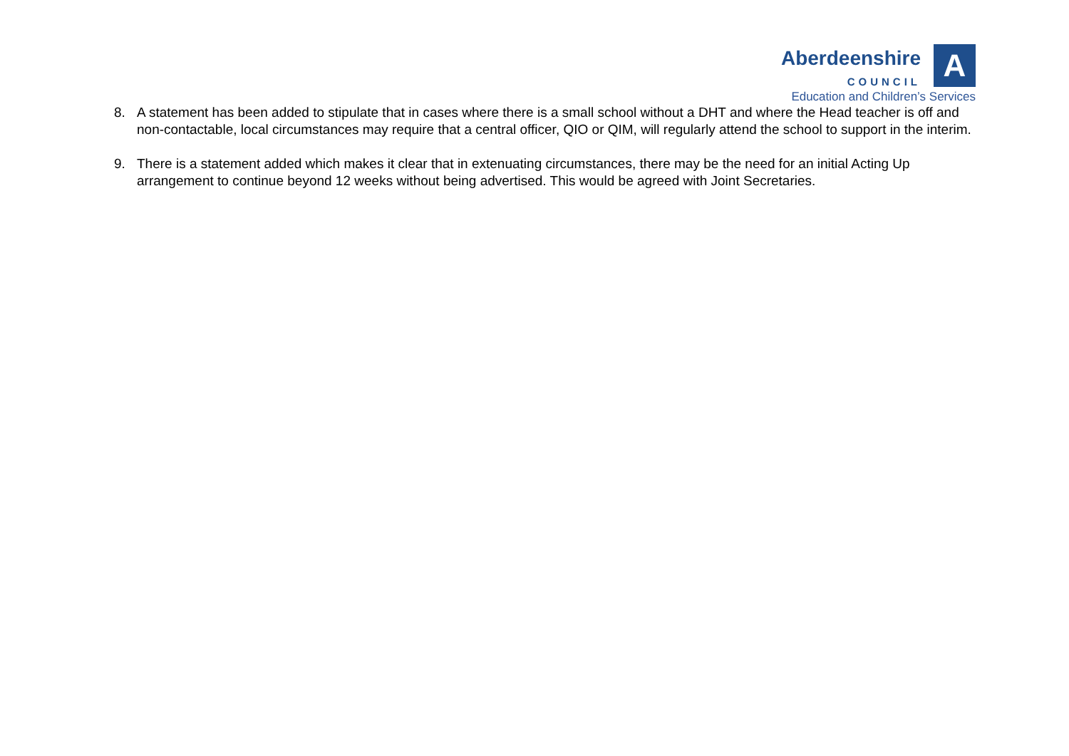Aberdeenshire
COUNCIL
A
Education and Children’s Services
8. A statement has been added to stipulate that in cases where there is a small school without a DHT and where the Head teacher is off and non-contactable, local circumstances may require that a central officer, QIO or QIM, will regularly attend the school to support in the interim.
9. There is a statement added which makes it clear that in extenuating circumstances, there may be the need for an initial Acting Up arrangement to continue beyond 12 weeks without being advertised. This would be agreed with Joint Secretaries.